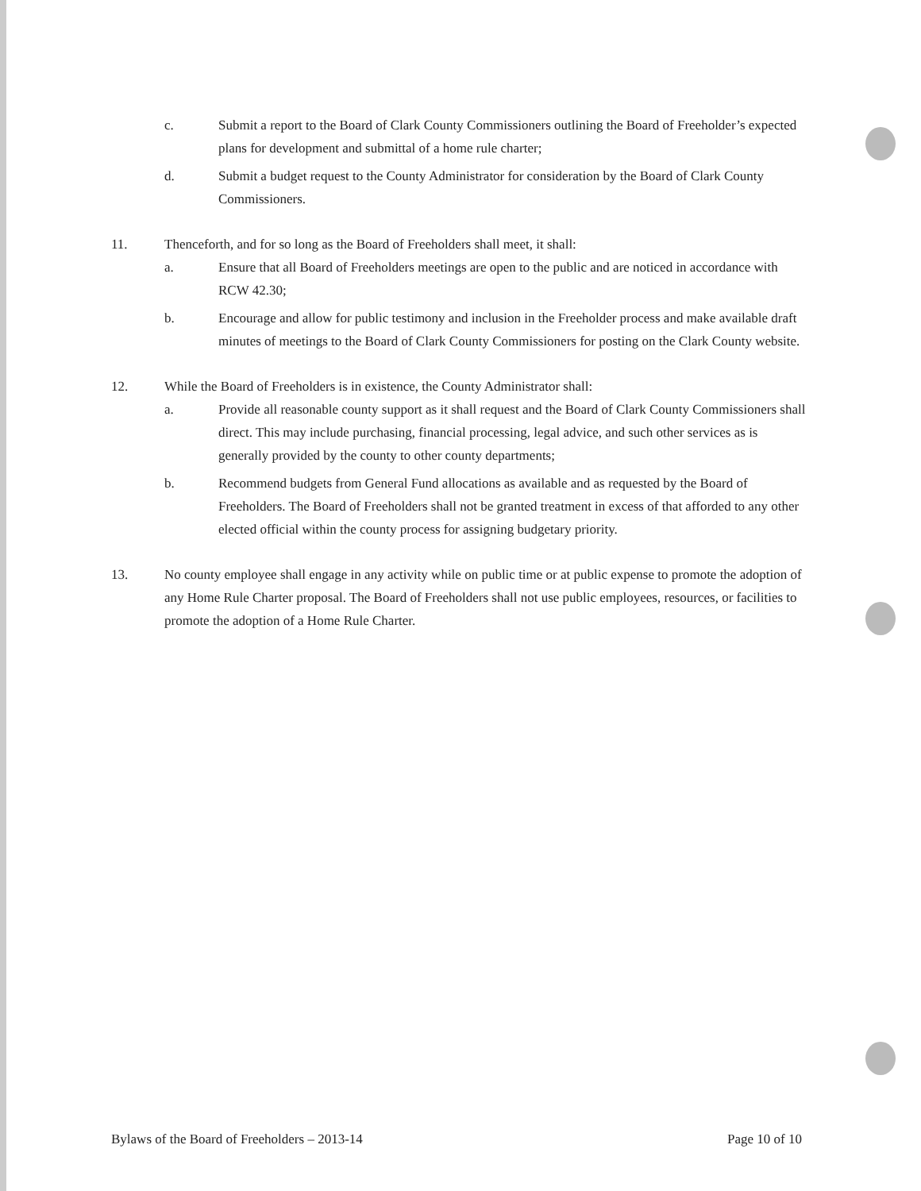c. Submit a report to the Board of Clark County Commissioners outlining the Board of Freeholder’s expected plans for development and submittal of a home rule charter;
d. Submit a budget request to the County Administrator for consideration by the Board of Clark County Commissioners.
11. Thenceforth, and for so long as the Board of Freeholders shall meet, it shall:
a. Ensure that all Board of Freeholders meetings are open to the public and are noticed in accordance with RCW 42.30;
b. Encourage and allow for public testimony and inclusion in the Freeholder process and make available draft minutes of meetings to the Board of Clark County Commissioners for posting on the Clark County website.
12. While the Board of Freeholders is in existence, the County Administrator shall:
a. Provide all reasonable county support as it shall request and the Board of Clark County Commissioners shall direct. This may include purchasing, financial processing, legal advice, and such other services as is generally provided by the county to other county departments;
b. Recommend budgets from General Fund allocations as available and as requested by the Board of Freeholders. The Board of Freeholders shall not be granted treatment in excess of that afforded to any other elected official within the county process for assigning budgetary priority.
13. No county employee shall engage in any activity while on public time or at public expense to promote the adoption of any Home Rule Charter proposal. The Board of Freeholders shall not use public employees, resources, or facilities to promote the adoption of a Home Rule Charter.
Bylaws of the Board of Freeholders – 2013-14 Page 10 of 10